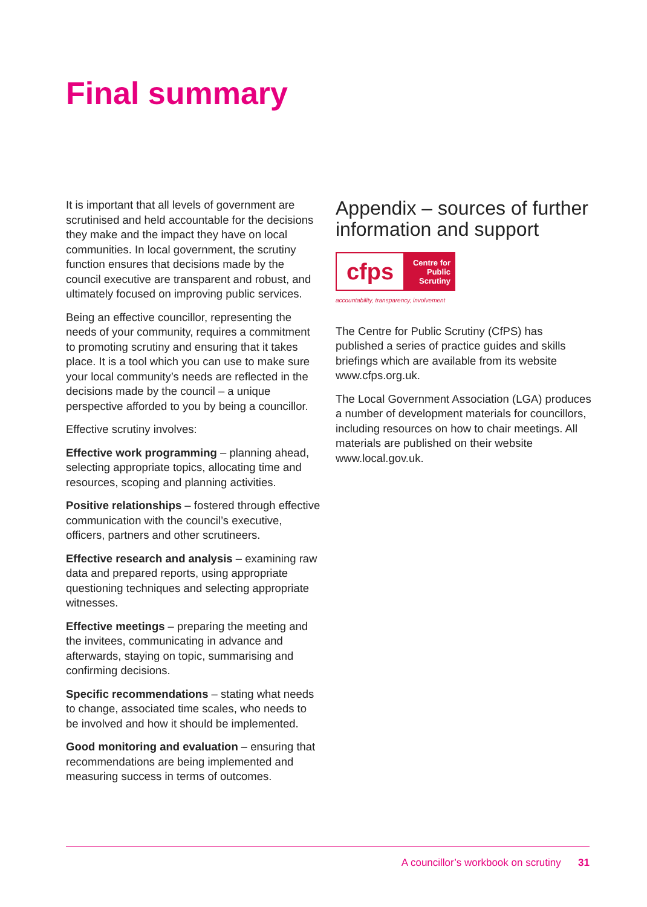Final summary
It is important that all levels of government are scrutinised and held accountable for the decisions they make and the impact they have on local communities. In local government, the scrutiny function ensures that decisions made by the council executive are transparent and robust, and ultimately focused on improving public services.
Being an effective councillor, representing the needs of your community, requires a commitment to promoting scrutiny and ensuring that it takes place. It is a tool which you can use to make sure your local community’s needs are reflected in the decisions made by the council – a unique perspective afforded to you by being a councillor.
Effective scrutiny involves:
Effective work programming – planning ahead, selecting appropriate topics, allocating time and resources, scoping and planning activities.
Positive relationships – fostered through effective communication with the council’s executive, officers, partners and other scrutineers.
Effective research and analysis – examining raw data and prepared reports, using appropriate questioning techniques and selecting appropriate witnesses.
Effective meetings – preparing the meeting and the invitees, communicating in advance and afterwards, staying on topic, summarising and confirming decisions.
Specific recommendations – stating what needs to change, associated time scales, who needs to be involved and how it should be implemented.
Good monitoring and evaluation – ensuring that recommendations are being implemented and measuring success in terms of outcomes.
Appendix – sources of further information and support
cfps
Centre for Public Scrutiny
accountability, transparency, involvement
The Centre for Public Scrutiny (CfPS) has published a series of practice guides and skills briefings which are available from its website www.cfps.org.uk.
The Local Government Association (LGA) produces a number of development materials for councillors, including resources on how to chair meetings. All materials are published on their website www.local.gov.uk.
A councillor’s workbook on scrutiny 31